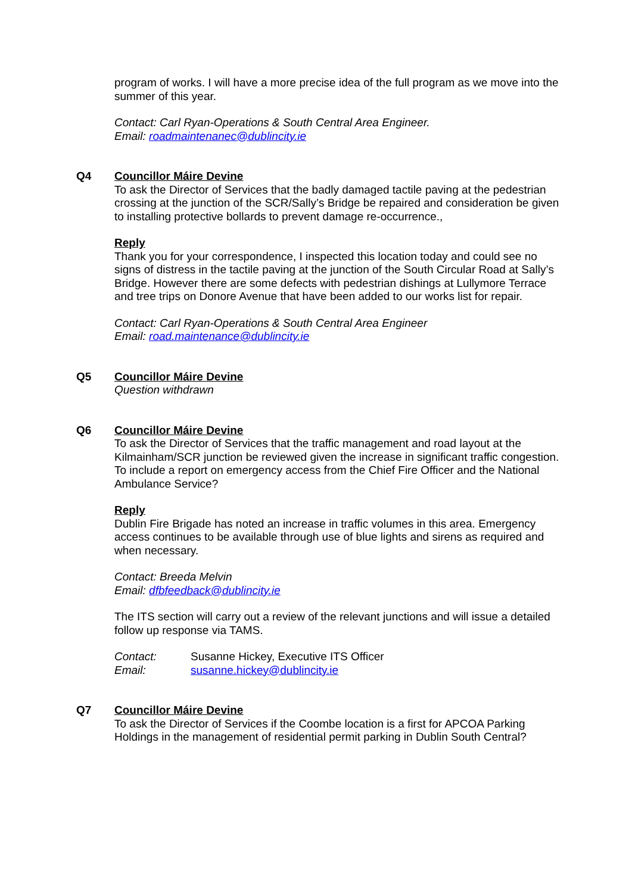program of works. I will have a more precise idea of the full program as we move into the summer of this year.
Contact: Carl Ryan-Operations & South Central Area Engineer.
Email: roadmaintenanec@dublincity.ie
Q4
Councillor Máire Devine
To ask the Director of Services that the badly damaged tactile paving at the pedestrian crossing at the junction of the SCR/Sally’s Bridge be repaired and consideration be given to installing protective bollards to prevent damage re-occurrence.,
Reply
Thank you for your correspondence, I inspected this location today and could see no signs of distress in the tactile paving at the junction of the South Circular Road at Sally’s Bridge. However there are some defects with pedestrian dishings at Lullymore Terrace and tree trips on Donore Avenue that have been added to our works list for repair.
Contact: Carl Ryan-Operations & South Central Area Engineer
Email: road.maintenance@dublincity.ie
Q5
Councillor Máire Devine
Question withdrawn
Q6
Councillor Máire Devine
To ask the Director of Services that the traffic management and road layout at the Kilmainham/SCR junction be reviewed given the increase in significant traffic congestion. To include a report on emergency access from the Chief Fire Officer and the National Ambulance Service?
Reply
Dublin Fire Brigade has noted an increase in traffic volumes in this area. Emergency access continues to be available through use of blue lights and sirens as required and when necessary.
Contact: Breeda Melvin
Email: dfbfeedback@dublincity.ie
The ITS section will carry out a review of the relevant junctions and will issue a detailed follow up response via TAMS.
Contact: Susanne Hickey, Executive ITS Officer
Email: susanne.hickey@dublincity.ie
Q7
Councillor Máire Devine
To ask the Director of Services if the Coombe location is a first for APCOA Parking Holdings in the management of residential permit parking in Dublin South Central?